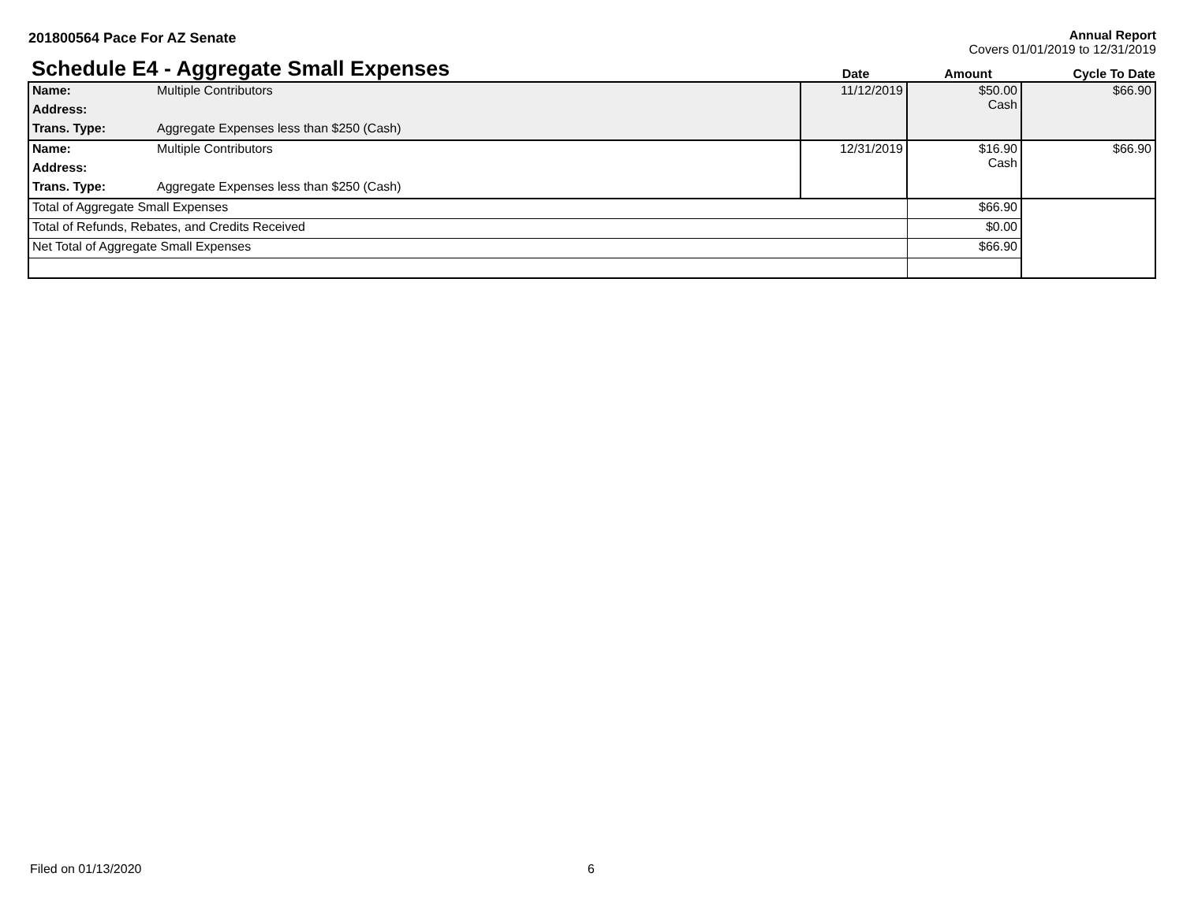201800564 Pace For AZ Senate Annual Report
Covers 01/01/2019 to 12/31/2019
Schedule E4 - Aggregate Small Expenses
Date
Amount
Cycle To Date
| Name: | Multiple Contributors | 11/12/2019 | $50.00 Cash | $66.90 |
| Address: | | | | |
| Trans. Type: | Aggregate Expenses less than $250 (Cash) | | | |
| Name: | Multiple Contributors | 12/31/2019 | $16.90 Cash | $66.90 |
| Address: | | | | |
| Trans. Type: | Aggregate Expenses less than $250 (Cash) | | | |
| Total of Aggregate Small Expenses | | | $66.90 | |
| Total of Refunds, Rebates, and Credits Received | | | $0.00 | |
| Net Total of Aggregate Small Expenses | | | $66.90 | |
Filed on 01/13/2020 6